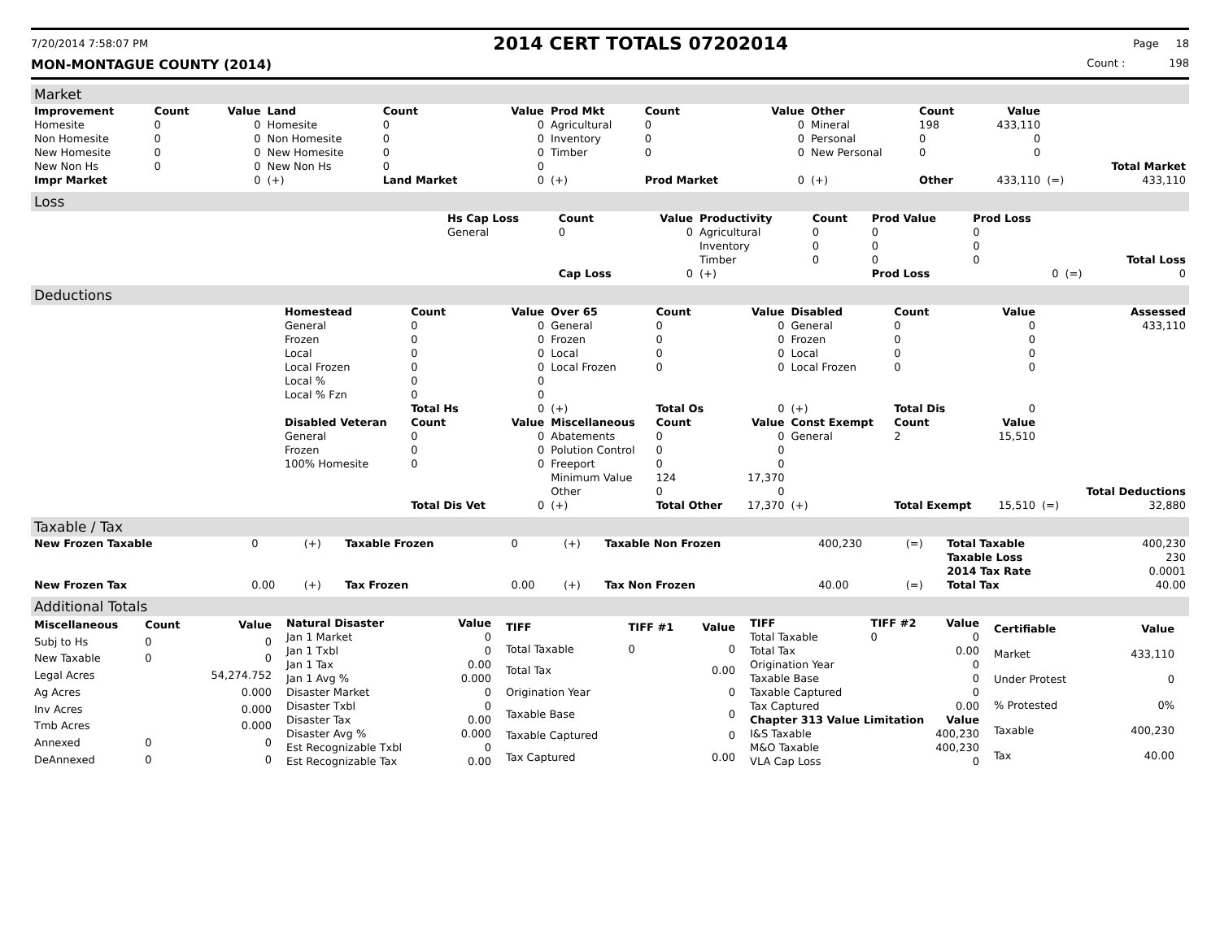7/20/2014 7:58:07 PM 2014 CERT TOTALS 07202014 Page 18
MON-MONTAGUE COUNTY (2014) Count : 198
Market
| Improvement | Count | Value | Land | Count | Value | Prod Mkt | Count | Value | Other | Count | Value | | |
| --- | --- | --- | --- | --- | --- | --- | --- | --- | --- | --- | --- | --- | --- |
| Homesite | 0 | 0 | Homesite | 0 | 0 | Agricultural | 0 | 0 | Mineral | 198 | 433,110 | | |
| Non Homesite | 0 | 0 | Non Homesite | 0 | 0 | Inventory | 0 | 0 | Personal | 0 | 0 | | |
| New Homesite | 0 | 0 | New Homesite | 0 | 0 | Timber | 0 | 0 | New Personal | 0 | 0 | | |
| New Non Hs | 0 | 0 | New Non Hs | 0 | 0 | | | | | | | | Total Market |
| Impr Market | | 0 | (+) | Land Market | 0 | (+) | Prod Market | 0 | (+) | Other | 433,110 | (=) | 433,110 |
Loss
| | Hs Cap Loss | Count | Value | Productivity | Count | Prod Value | Prod Loss | | |
| | General | 0 | 0 | Agricultural | 0 | 0 | 0 | | |
| | | | | Inventory | 0 | 0 | 0 | | |
| | | | | Timber | 0 | 0 | 0 | | Total Loss |
| | | Cap Loss | 0 | (+) | | Prod Loss | 0 | (=) | 0 |
Deductions
| | Homestead | Count | Value | Over 65 | Count | Value | Disabled | Count | Value | | Assessed |
| | General | 0 | 0 | General | 0 | 0 | General | 0 | 0 | | 433,110 |
| | Frozen | 0 | 0 | Frozen | 0 | 0 | Frozen | 0 | 0 | | |
| | Local | 0 | 0 | Local | 0 | 0 | Local | 0 | 0 | | |
| | Local Frozen | 0 | 0 | Local Frozen | 0 | 0 | Local Frozen | 0 | 0 | | |
| | Local % | 0 | 0 | | | | | | | | |
| | Local % Fzn | 0 | 0 | | | | | | | | |
| | | Total Hs | 0 | (+) | Total Os | 0 | (+) | Total Dis | 0 | | |
| | Disabled Veteran | Count | Value | Miscellaneous | Count | Value | Const Exempt | Count | Value | | |
| | General | 0 | 0 | Abatements | 0 | 0 | General | 2 | 15,510 | | |
| | Frozen | 0 | 0 | Polution Control | 0 | 0 | | | | | |
| | 100% Homesite | 0 | 0 | Freeport | 0 | 0 | | | | | |
| | | | | Minimum Value | 124 | 17,370 | | | | | |
| | | | | Other | 0 | 0 | | | | | Total Deductions |
| | | Total Dis Vet | 0 | (+) | Total Other | 17,370 | (+) | Total Exempt | 15,510 | (=) | 32,880 |
Taxable / Tax
| New Frozen Taxable | 0 | (+) | Taxable Frozen | 0 | (+) | Taxable Non Frozen | 400,230 | (=) | Total Taxable | 400,230 |
| | | | | | | | | | Taxable Loss | 230 |
| | | | | | | | | | 2014 Tax Rate | 0.0001 |
| New Frozen Tax | 0.00 | (+) | Tax Frozen | 0.00 | (+) | Tax Non Frozen | 40.00 | (=) | Total Tax | 40.00 |
Additional Totals
| Miscellaneous | Count | Value |
| --- | --- | --- |
| Subj to Hs | 0 | 0 |
| New Taxable | 0 | 0 |
| Legal Acres | | 54,274.752 |
| Ag Acres | | 0.000 |
| Inv Acres | | 0.000 |
| Tmb Acres | | 0.000 |
| Annexed | 0 | 0 |
| DeAnnexed | 0 | 0 |
| Natural Disaster | Value |
| --- | --- |
| Jan 1 Market | 0 |
| Jan 1 Txbl | 0 |
| Jan 1 Tax | 0.00 |
| Jan 1 Avg % | 0.000 |
| Disaster Market | 0 |
| Disaster Txbl | 0 |
| Disaster Tax | 0.00 |
| Disaster Avg % | 0.000 |
| Est Recognizable Txbl | 0 |
| Est Recognizable Tax | 0.00 |
| TIFF | TIFF #1 | Value |
| --- | --- | --- |
| Total Taxable | 0 | 0 |
| Total Tax | | 0.00 |
| Origination Year | | 0 |
| Taxable Base | | 0 |
| Taxable Captured | | 0 |
| Tax Captured | | 0.00 |
| TIFF | TIFF #2 | Value |
| --- | --- | --- |
| Total Taxable | 0 | 0 |
| Total Tax | | 0.00 |
| Origination Year | | 0 |
| Taxable Base | | 0 |
| Taxable Captured | | 0 |
| Tax Captured | | 0.00 |
| Chapter 313 Value Limitation | | Value |
| I&S Taxable | | 400,230 |
| M&O Taxable | | 400,230 |
| VLA Cap Loss | | 0 |
| Certifiable | Value |
| --- | --- |
| Market | 433,110 |
| Under Protest | 0 |
| % Protested | 0% |
| Taxable | 400,230 |
| Tax | 40.00 |